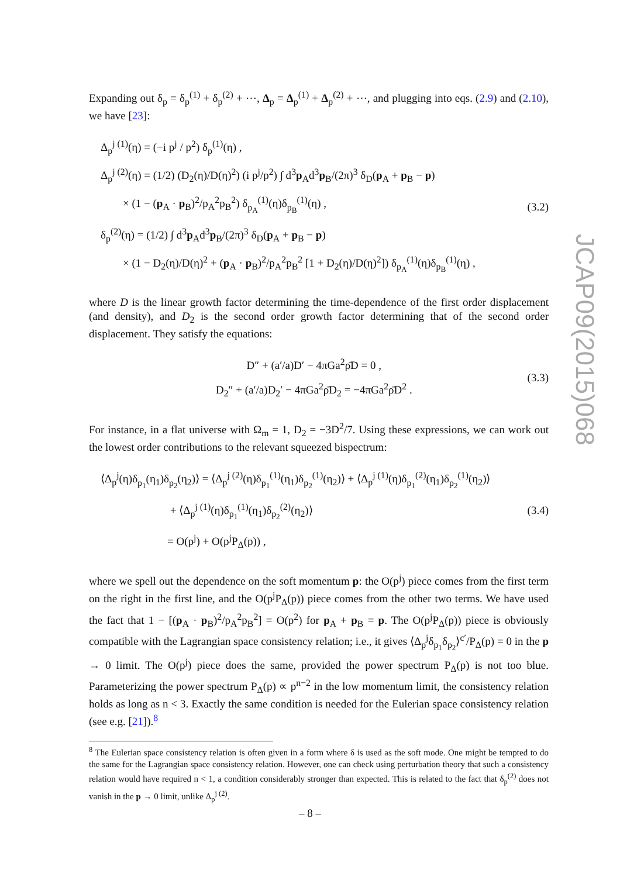Expanding out δ<sub>p</sub> = δ<sub>p</sub><sup>(1)</sup> + δ<sub>p</sub><sup>(2)</sup> + ⋯, Δ<sub>p</sub> = Δ<sub>p</sub><sup>(1)</sup> + Δ<sub>p</sub><sup>(2)</sup> + ⋯, and plugging into eqs. (2.9) and (2.10), we have [23]:
Δ<sub>p</sub><sup>j (1)</sup>(η) = (−i p<sup>j</sup> / p<sup>2</sup>) δ<sub>p</sub><sup>(1)</sup>(η) ,
Δ<sub>p</sub><sup>j (2)</sup>(η) = (1/2) (D<sub>2</sub>(η)/D(η)<sup>2</sup>) (i p<sup>j</sup>/p<sup>2</sup>) ∫ d<sup>3</sup>p<sub>A</sub>d<sup>3</sup>p<sub>B</sub>/(2π)<sup>3</sup> δ<sub>D</sub>(p<sub>A</sub> + p<sub>B</sub> − p)
× (1 − (p<sub>A</sub> · p<sub>B</sub>)<sup>2</sup>/p<sub>A</sub><sup>2</sup>p<sub>B</sub><sup>2</sup>) δ<sub>p<sub>A</sub></sub><sup>(1)</sup>(η)δ<sub>p<sub>B</sub></sub><sup>(1)</sup>(η) ,
δ<sub>p</sub><sup>(2)</sup>(η) = (1/2) ∫ d<sup>3</sup>p<sub>A</sub>d<sup>3</sup>p<sub>B</sub>/(2π)<sup>3</sup> δ<sub>D</sub>(p<sub>A</sub> + p<sub>B</sub> − p)
× (1 − D<sub>2</sub>(η)/D(η)<sup>2</sup> + (p<sub>A</sub> · p<sub>B</sub>)<sup>2</sup>/p<sub>A</sub><sup>2</sup>p<sub>B</sub><sup>2</sup> [1 + D<sub>2</sub>(η)/D(η)<sup>2</sup>]) δ<sub>p<sub>A</sub></sub><sup>(1)</sup>(η)δ<sub>p<sub>B</sub></sub><sup>(1)</sup>(η) ,
(3.2)
where D is the linear growth factor determining the time-dependence of the first order displacement (and density), and D<sub>2</sub> is the second order growth factor determining that of the second order displacement. They satisfy the equations:
D″ + (a′/a)D′ − 4πGa<sup>2</sup>ρ̄D = 0 ,
D<sub>2</sub>″ + (a′/a)D<sub>2</sub>′ − 4πGa<sup>2</sup>ρ̄D<sub>2</sub> = −4πGa<sup>2</sup>ρ̄D<sup>2</sup> .
(3.3)
For instance, in a flat universe with Ω<sub>m</sub> = 1, D<sub>2</sub> = −3D<sup>2</sup>/7. Using these expressions, we can work out the lowest order contributions to the relevant squeezed bispectrum:
⟨Δ<sub>p</sub><sup>j</sup>(η)δ<sub>p<sub>1</sub></sub>(η<sub>1</sub>)δ<sub>p<sub>2</sub></sub>(η<sub>2</sub>)⟩ = ⟨Δ<sub>p</sub><sup>j (2)</sup>(η)δ<sub>p<sub>1</sub></sub><sup>(1)</sup>(η<sub>1</sub>)δ<sub>p<sub>2</sub></sub><sup>(1)</sup>(η<sub>2</sub>)⟩ + ⟨Δ<sub>p</sub><sup>j (1)</sup>(η)δ<sub>p<sub>1</sub></sub><sup>(2)</sup>(η<sub>1</sub>)δ<sub>p<sub>2</sub></sub><sup>(1)</sup>(η<sub>2</sub>)⟩
+ ⟨Δ<sub>p</sub><sup>j (1)</sup>(η)δ<sub>p<sub>1</sub></sub><sup>(1)</sup>(η<sub>1</sub>)δ<sub>p<sub>2</sub></sub><sup>(2)</sup>(η<sub>2</sub>)⟩
= O(p<sup>j</sup>) + O(p<sup>j</sup>P<sub>Δ</sub>(p)) ,
(3.4)
where we spell out the dependence on the soft momentum p: the O(p<sup>j</sup>) piece comes from the first term on the right in the first line, and the O(p<sup>j</sup>P<sub>Δ</sub>(p)) piece comes from the other two terms. We have used the fact that 1 − [(p<sub>A</sub> · p<sub>B</sub>)<sup>2</sup>/p<sub>A</sub><sup>2</sup>p<sub>B</sub><sup>2</sup>] = O(p<sup>2</sup>) for p<sub>A</sub> + p<sub>B</sub> = p. The O(p<sup>j</sup>P<sub>Δ</sub>(p)) piece is obviously compatible with the Lagrangian space consistency relation; i.e., it gives ⟨Δ<sub>p</sub><sup>j</sup>δ<sub>p<sub>1</sub></sub>δ<sub>p<sub>2</sub></sub>⟩<sup>c′</sup>/P<sub>Δ</sub>(p) = 0 in the p → 0 limit. The O(p<sup>j</sup>) piece does the same, provided the power spectrum P<sub>Δ</sub>(p) is not too blue. Parameterizing the power spectrum P<sub>Δ</sub>(p) ∝ p<sup>n−2</sup> in the low momentum limit, the consistency relation holds as long as n < 3. Exactly the same condition is needed for the Eulerian space consistency relation (see e.g. [21]).<sup>8</sup>
<sup>8</sup> The Eulerian space consistency relation is often given in a form where δ is used as the soft mode. One might be tempted to do the same for the Lagrangian space consistency relation. However, one can check using perturbation theory that such a consistency relation would have required n < 1, a condition considerably stronger than expected. This is related to the fact that δ<sub>p</sub><sup>(2)</sup> does not vanish in the p → 0 limit, unlike Δ<sub>p</sub><sup>j (2)</sup>.
– 8 –
JCAP09(2015)068